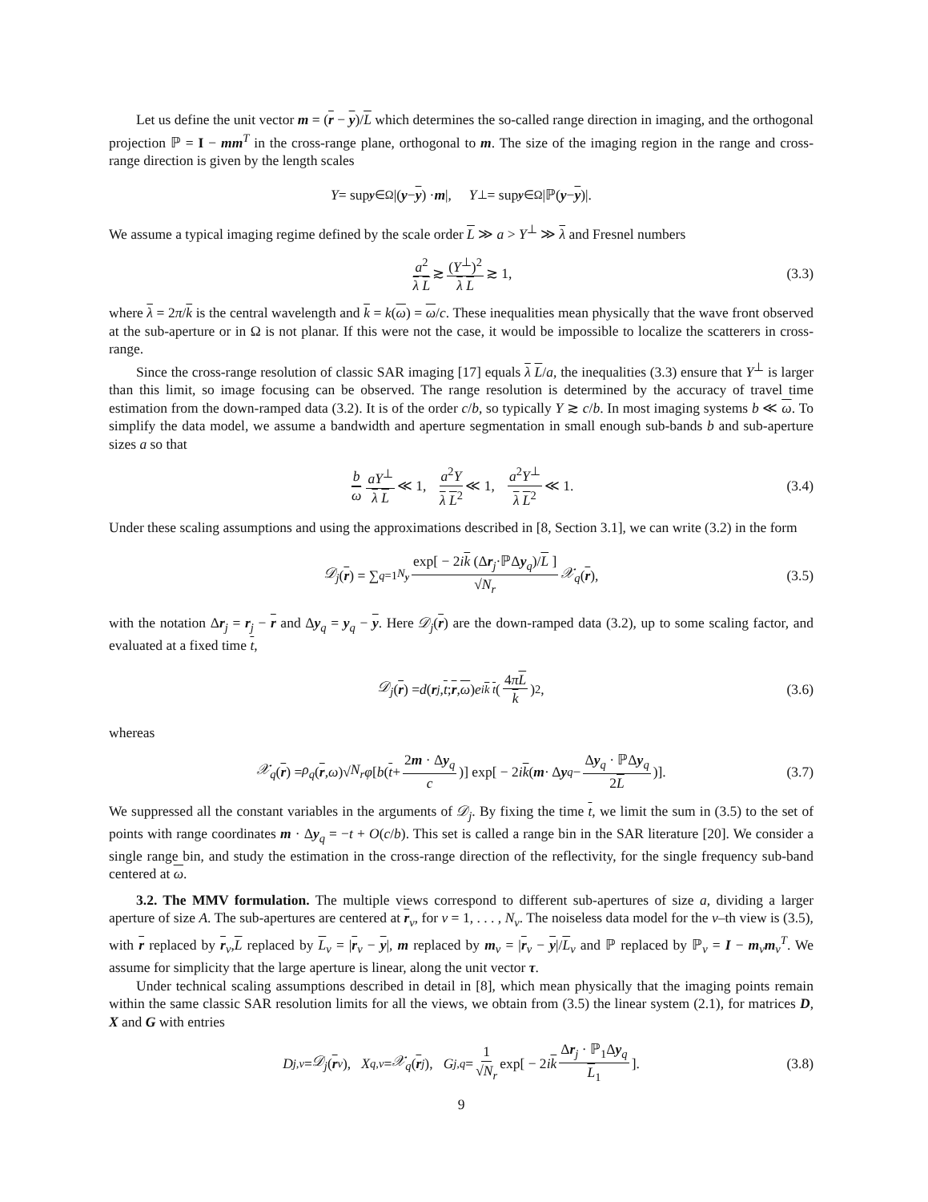Let us define the unit vector m = (r − y)/L which determines the so-called range direction in imaging, and the orthogonal projection ℙ = I − mm<sup>T</sup> in the cross-range plane, orthogonal to m. The size of the imaging region in the range and cross-range direction is given by the length scales
Y = sup<sub>y∈Ω</sub> |(y − y) · m |, Y<sup>⊥</sup> = sup<sub>y∈Ω</sub> |ℙ(y − y)|.
We assume a typical imaging regime defined by the scale order L ≫ a > Y<sup>⊥</sup> ≫ λ and Fresnel numbers
a<sup>2</sup> λ L ≳ (Y<sup>⊥</sup>)<sup>2</sup> λ L ≳ 1, (3.3)
where λ = 2π/k is the central wavelength and k = k(ω) = ω/c. These inequalities mean physically that the wave front observed at the sub-aperture or in Ω is not planar. If this were not the case, it would be impossible to localize the scatterers in cross-range.
Since the cross-range resolution of classic SAR imaging [17] equals λ L/a, the inequalities (3.3) ensure that Y<sup>⊥</sup> is larger than this limit, so image focusing can be observed. The range resolution is determined by the accuracy of travel time estimation from the down-ramped data (3.2). It is of the order c/b, so typically Y ≳ c/b. In most imaging systems b ≪ ω. To simplify the data model, we assume a bandwidth and aperture segmentation in small enough sub-bands b and sub-aperture sizes a so that
b ω aY<sup>⊥</sup> λ L ≪ 1, a<sup>2</sup>Y λ L<sup>2</sup> ≪ 1, a<sup>2</sup>Y<sup>⊥</sup> λ L<sup>2</sup> ≪ 1. (3.4)
Under these scaling assumptions and using the approximations described in [8, Section 3.1], we can write (3.2) in the form
𝒟<sub>j</sub> (r) = ∑<sub>q=1</sub><sup>N<sub>y</sub></sup> exp[ − 2ik (Δr<sub>j</sub>·ℙΔy<sub>q</sub>)/L ] √N<sub>r</sub> 𝒳<sub>q</sub> (r), (3.5)
with the notation Δr<sub>j</sub> = r<sub>j</sub> − r and Δy<sub>q</sub> = y<sub>q</sub> − y. Here 𝒟<sub>j</sub>(r) are the down-ramped data (3.2), up to some scaling factor, and evaluated at a fixed time t,
𝒟<sub>j</sub> (r) = d (r<sub>j</sub>, t; r, ω) e<sup>ik t</sup> (4πL k)<sup>2</sup>, (3.6)
whereas
𝒳<sub>q</sub> (r) = ρ<sub>q</sub> (r, ω)√ N<sub>r</sub> φ [b (t + 2m · Δy<sub>q</sub> c)] exp[ − 2 i k (m · Δ y<sub>q</sub> − Δy<sub>q</sub> · ℙΔy<sub>q</sub> 2L)]. (3.7)
We suppressed all the constant variables in the arguments of 𝒟<sub>j</sub>. By fixing the time t, we limit the sum in (3.5) to the set of points with range coordinates m · Δy<sub>q</sub> = −t + O(c/b). This set is called a range bin in the SAR literature [20]. We consider a single range bin, and study the estimation in the cross-range direction of the reflectivity, for the single frequency sub-band centered at ω.
3.2. The MMV formulation. The multiple views correspond to different sub-apertures of size a, dividing a larger aperture of size A. The sub-apertures are centered at r<sub>v</sub>, for v = 1, . . . , N<sub>v</sub>. The noiseless data model for the v–th view is (3.5), with r replaced by r<sub>v</sub>,L replaced by L<sub>v</sub> = |r<sub>v</sub> − y|, m replaced by m<sub>v</sub> = |r<sub>v</sub> − y|/L<sub>v</sub> and ℙ replaced by ℙ<sub>v</sub> = I − m<sub>v</sub>m<sub>v</sub><sup>T</sup>. We assume for simplicity that the large aperture is linear, along the unit vector τ.
Under technical scaling assumptions described in detail in [8], which mean physically that the imaging points remain within the same classic SAR resolution limits for all the views, we obtain from (3.5) the linear system (2.1), for matrices D, X and G with entries
D<sub>j,v</sub> = 𝒟<sub>j</sub> (r<sub>v</sub>), X<sub>q,v</sub> = 𝒳<sub>q</sub> (r<sub>j</sub>), G<sub>j,q</sub> = 1 √N<sub>r</sub> exp[ − 2 i k Δr<sub>j</sub> · ℙ<sub>1</sub>Δy<sub>q</sub> L<sub>1</sub>]. (3.8)
9